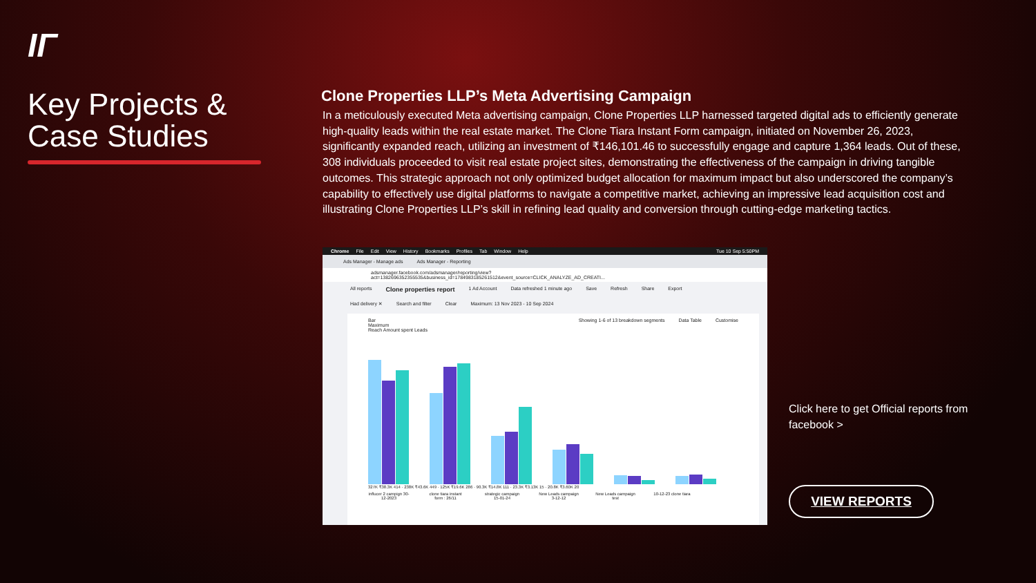IΓ
Key Projects & Case Studies
Clone Properties LLP’s Meta Advertising Campaign
In a meticulously executed Meta advertising campaign, Clone Properties LLP harnessed targeted digital ads to efficiently generate high-quality leads within the real estate market. The Clone Tiara Instant Form campaign, initiated on November 26, 2023, significantly expanded reach, utilizing an investment of ₹146,101.46 to successfully engage and capture 1,364 leads. Out of these, 308 individuals proceeded to visit real estate project sites, demonstrating the effectiveness of the campaign in driving tangible outcomes. This strategic approach not only optimized budget allocation for maximum impact but also underscored the company’s capability to effectively use digital platforms to navigate a competitive market, achieving an impressive lead acquisition cost and illustrating Clone Properties LLP’s skill in refining lead quality and conversion through cutting-edge marketing tactics.
Chrome File Edit View History Bookmarks Profiles Tab Window Help Tue 10 Sep 5:50PM
Ads Manager - Manage ads Ads Manager - Reporting
adsmanager.facebook.com/adsmanager/reporting/view?act=1382696352355535&business_id=1784983185261512&event_source=CLICK_ANALYZE_AD_CREATI...
All reports Clone properties report 1 Ad Account Data refreshed 1 minute ago Save Refresh Share Export
Had delivery ✕ Search and filter Clear Maximum: 13 Nov 2023 - 10 Sep 2024
Bar Showing 1-6 of 13 breakdown segments Data Table Customise
Maximum
Reach Amount spent Leads
327K ₹38.3K 414 · 238K ₹43.6K 449 · 125K ₹19.6K 286 · 90.3K ₹14.8K 111 · 23.3K ₹3.13K 15 · 20.8K ₹3.60K 20
influcer 2 campign 30-12-2023 clone tiara instant form : 26/11 strategic campaign 15-01-24 New Leads campaign 3-12-12 New Leads campaign test 10-12-23 clone tiara
Click here to get Official reports from facebook >
VIEW REPORTS